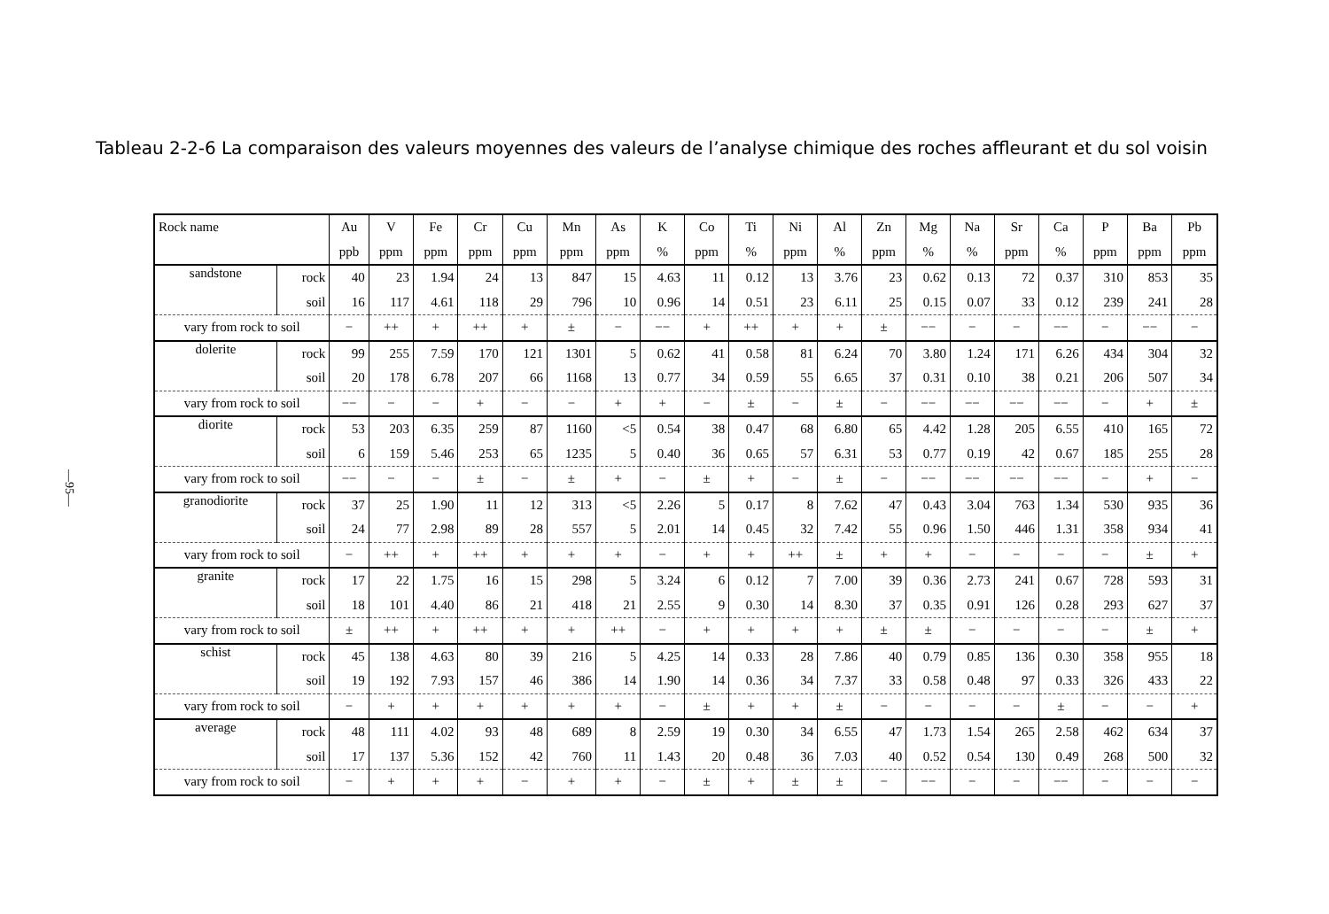—95—
Tableau 2-2-6 La comparaison des valeurs moyennes des valeurs de l’analyse chimique des roches affleurant et du sol voisin
| Rock name | | Au | V | Fe | Cr | Cu | Mn | As | K | Co | Ti | Ni | Al | Zn | Mg | Na | Sr | Ca | P | Ba | Pb |
| --- | --- | --- | --- | --- | --- | --- | --- | --- | --- | --- | --- | --- | --- | --- | --- | --- | --- | --- | --- | --- | --- |
| | | ppb | ppm | ppm | ppm | ppm | ppm | ppm | % | ppm | % | ppm | % | ppm | % | % | ppm | % | ppm | ppm | ppm |
| sandstone | rock | 40 | 23 | 1.94 | 24 | 13 | 847 | 15 | 4.63 | 11 | 0.12 | 13 | 3.76 | 23 | 0.62 | 0.13 | 72 | 0.37 | 310 | 853 | 35 |
| | soil | 16 | 117 | 4.61 | 118 | 29 | 796 | 10 | 0.96 | 14 | 0.51 | 23 | 6.11 | 25 | 0.15 | 0.07 | 33 | 0.12 | 239 | 241 | 28 |
| vary from rock to soil | | − | ++ | + | ++ | + | ± | − | −− | + | ++ | + | + | ± | −− | − | − | −− | − | −− | − |
| dolerite | rock | 99 | 255 | 7.59 | 170 | 121 | 1301 | 5 | 0.62 | 41 | 0.58 | 81 | 6.24 | 70 | 3.80 | 1.24 | 171 | 6.26 | 434 | 304 | 32 |
| | soil | 20 | 178 | 6.78 | 207 | 66 | 1168 | 13 | 0.77 | 34 | 0.59 | 55 | 6.65 | 37 | 0.31 | 0.10 | 38 | 0.21 | 206 | 507 | 34 |
| vary from rock to soil | | −− | − | − | + | − | − | + | + | − | ± | − | ± | − | −− | −− | −− | −− | − | + | ± |
| diorite | rock | 53 | 203 | 6.35 | 259 | 87 | 1160 | <5 | 0.54 | 38 | 0.47 | 68 | 6.80 | 65 | 4.42 | 1.28 | 205 | 6.55 | 410 | 165 | 72 |
| | soil | 6 | 159 | 5.46 | 253 | 65 | 1235 | 5 | 0.40 | 36 | 0.65 | 57 | 6.31 | 53 | 0.77 | 0.19 | 42 | 0.67 | 185 | 255 | 28 |
| vary from rock to soil | | −− | − | − | ± | − | ± | + | − | ± | + | − | ± | − | −− | −− | −− | −− | − | + | − |
| granodiorite | rock | 37 | 25 | 1.90 | 11 | 12 | 313 | <5 | 2.26 | 5 | 0.17 | 8 | 7.62 | 47 | 0.43 | 3.04 | 763 | 1.34 | 530 | 935 | 36 |
| | soil | 24 | 77 | 2.98 | 89 | 28 | 557 | 5 | 2.01 | 14 | 0.45 | 32 | 7.42 | 55 | 0.96 | 1.50 | 446 | 1.31 | 358 | 934 | 41 |
| vary from rock to soil | | − | ++ | + | ++ | + | + | + | − | + | + | ++ | ± | + | + | − | − | − | − | ± | + |
| granite | rock | 17 | 22 | 1.75 | 16 | 15 | 298 | 5 | 3.24 | 6 | 0.12 | 7 | 7.00 | 39 | 0.36 | 2.73 | 241 | 0.67 | 728 | 593 | 31 |
| | soil | 18 | 101 | 4.40 | 86 | 21 | 418 | 21 | 2.55 | 9 | 0.30 | 14 | 8.30 | 37 | 0.35 | 0.91 | 126 | 0.28 | 293 | 627 | 37 |
| vary from rock to soil | | ± | ++ | + | ++ | + | + | ++ | − | + | + | + | + | ± | ± | − | − | − | − | ± | + |
| schist | rock | 45 | 138 | 4.63 | 80 | 39 | 216 | 5 | 4.25 | 14 | 0.33 | 28 | 7.86 | 40 | 0.79 | 0.85 | 136 | 0.30 | 358 | 955 | 18 |
| | soil | 19 | 192 | 7.93 | 157 | 46 | 386 | 14 | 1.90 | 14 | 0.36 | 34 | 7.37 | 33 | 0.58 | 0.48 | 97 | 0.33 | 326 | 433 | 22 |
| vary from rock to soil | | − | + | + | + | + | + | + | − | ± | + | + | ± | − | − | − | − | ± | − | − | + |
| average | rock | 48 | 111 | 4.02 | 93 | 48 | 689 | 8 | 2.59 | 19 | 0.30 | 34 | 6.55 | 47 | 1.73 | 1.54 | 265 | 2.58 | 462 | 634 | 37 |
| | soil | 17 | 137 | 5.36 | 152 | 42 | 760 | 11 | 1.43 | 20 | 0.48 | 36 | 7.03 | 40 | 0.52 | 0.54 | 130 | 0.49 | 268 | 500 | 32 |
| vary from rock to soil | | − | + | + | + | − | + | + | − | ± | + | ± | ± | − | −− | − | − | −− | − | − | − |